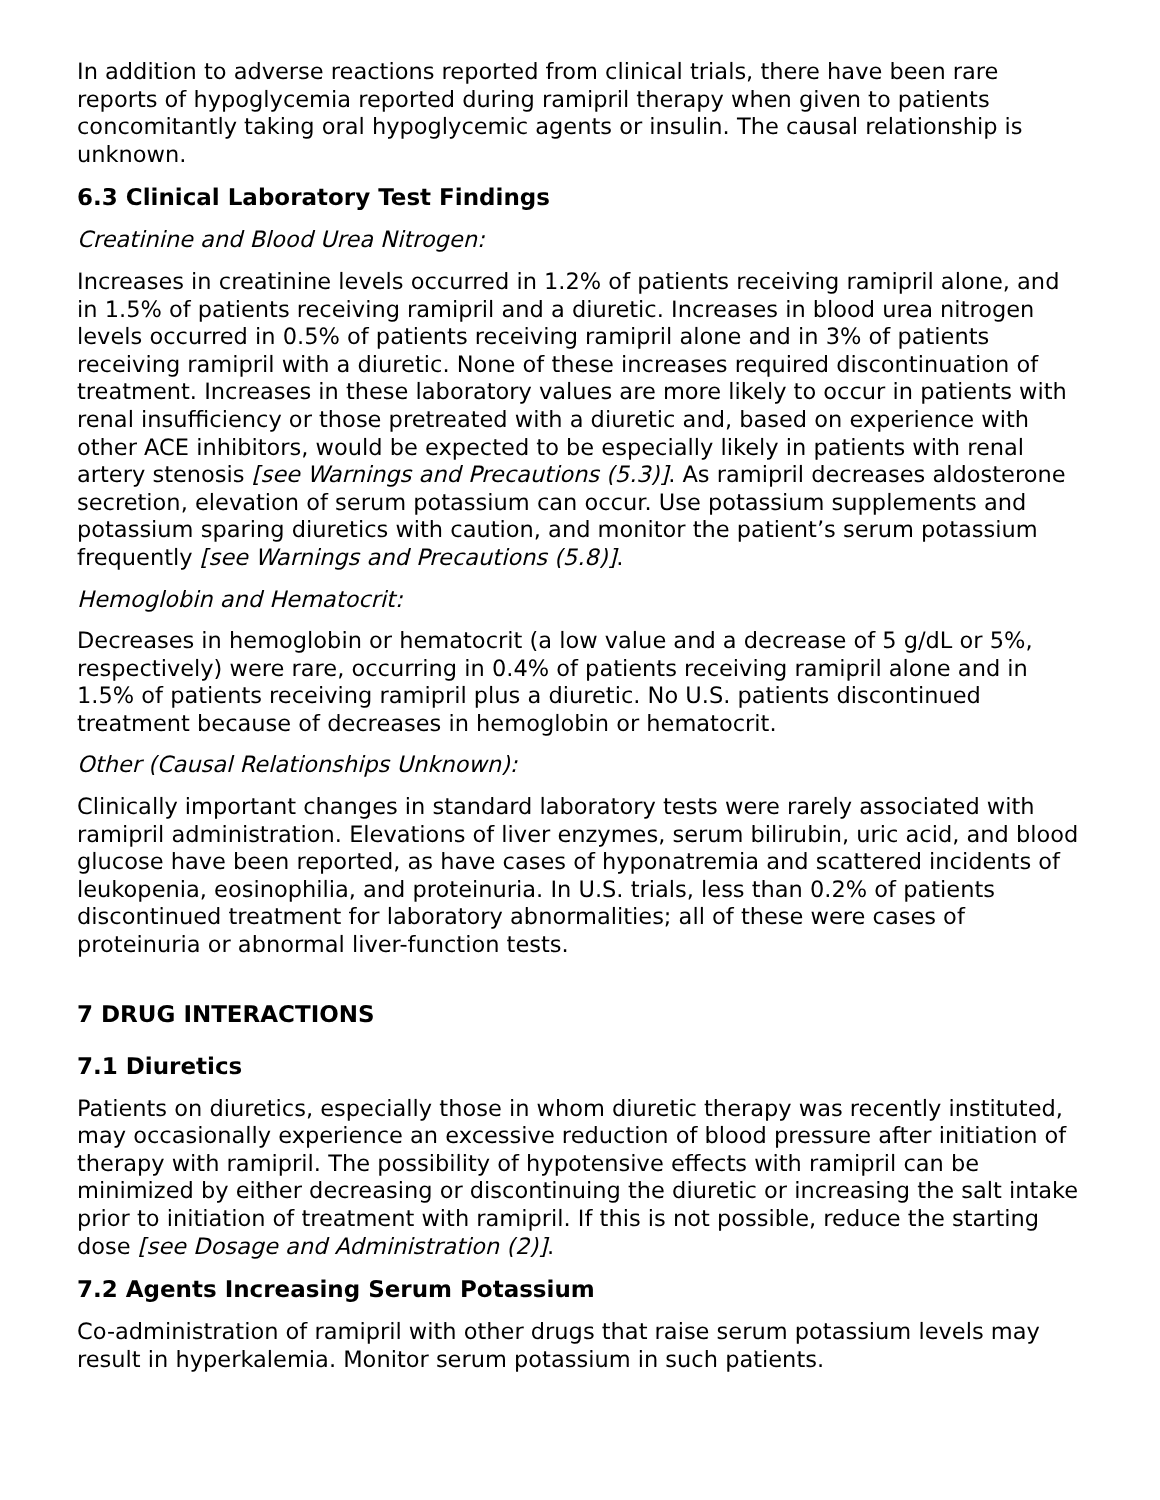In addition to adverse reactions reported from clinical trials, there have been rare reports of hypoglycemia reported during ramipril therapy when given to patients concomitantly taking oral hypoglycemic agents or insulin. The causal relationship is unknown.
6.3 Clinical Laboratory Test Findings
Creatinine and Blood Urea Nitrogen:
Increases in creatinine levels occurred in 1.2% of patients receiving ramipril alone, and in 1.5% of patients receiving ramipril and a diuretic. Increases in blood urea nitrogen levels occurred in 0.5% of patients receiving ramipril alone and in 3% of patients receiving ramipril with a diuretic. None of these increases required discontinuation of treatment. Increases in these laboratory values are more likely to occur in patients with renal insufficiency or those pretreated with a diuretic and, based on experience with other ACE inhibitors, would be expected to be especially likely in patients with renal artery stenosis [see Warnings and Precautions (5.3)]. As ramipril decreases aldosterone secretion, elevation of serum potassium can occur. Use potassium supplements and potassium sparing diuretics with caution, and monitor the patient’s serum potassium frequently [see Warnings and Precautions (5.8)].
Hemoglobin and Hematocrit:
Decreases in hemoglobin or hematocrit (a low value and a decrease of 5 g/dL or 5%, respectively) were rare, occurring in 0.4% of patients receiving ramipril alone and in 1.5% of patients receiving ramipril plus a diuretic. No U.S. patients discontinued treatment because of decreases in hemoglobin or hematocrit.
Other (Causal Relationships Unknown):
Clinically important changes in standard laboratory tests were rarely associated with ramipril administration. Elevations of liver enzymes, serum bilirubin, uric acid, and blood glucose have been reported, as have cases of hyponatremia and scattered incidents of leukopenia, eosinophilia, and proteinuria. In U.S. trials, less than 0.2% of patients discontinued treatment for laboratory abnormalities; all of these were cases of proteinuria or abnormal liver-function tests.
7 DRUG INTERACTIONS
7.1 Diuretics
Patients on diuretics, especially those in whom diuretic therapy was recently instituted, may occasionally experience an excessive reduction of blood pressure after initiation of therapy with ramipril. The possibility of hypotensive effects with ramipril can be minimized by either decreasing or discontinuing the diuretic or increasing the salt intake prior to initiation of treatment with ramipril. If this is not possible, reduce the starting dose [see Dosage and Administration (2)].
7.2 Agents Increasing Serum Potassium
Co-administration of ramipril with other drugs that raise serum potassium levels may result in hyperkalemia. Monitor serum potassium in such patients.